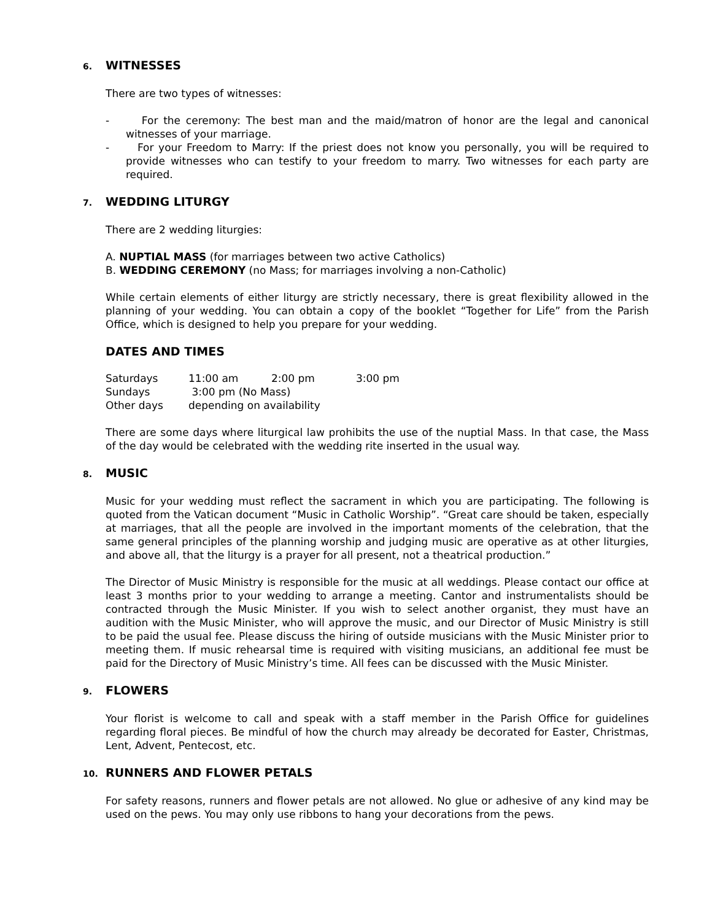6. WITNESSES
There are two types of witnesses:
- For the ceremony: The best man and the maid/matron of honor are the legal and canonical witnesses of your marriage.
- For your Freedom to Marry: If the priest does not know you personally, you will be required to provide witnesses who can testify to your freedom to marry. Two witnesses for each party are required.
7. WEDDING LITURGY
There are 2 wedding liturgies:
A. NUPTIAL MASS (for marriages between two active Catholics)
B. WEDDING CEREMONY (no Mass; for marriages involving a non-Catholic)
While certain elements of either liturgy are strictly necessary, there is great flexibility allowed in the planning of your wedding. You can obtain a copy of the booklet “Together for Life” from the Parish Office, which is designed to help you prepare for your wedding.
DATES AND TIMES
| Saturdays | 11:00 am | 2:00 pm | 3:00 pm |
| Sundays | 3:00 pm (No Mass) | | |
| Other days | depending on availability | | |
There are some days where liturgical law prohibits the use of the nuptial Mass. In that case, the Mass of the day would be celebrated with the wedding rite inserted in the usual way.
8. MUSIC
Music for your wedding must reflect the sacrament in which you are participating. The following is quoted from the Vatican document “Music in Catholic Worship”. “Great care should be taken, especially at marriages, that all the people are involved in the important moments of the celebration, that the same general principles of the planning worship and judging music are operative as at other liturgies, and above all, that the liturgy is a prayer for all present, not a theatrical production.”
The Director of Music Ministry is responsible for the music at all weddings. Please contact our office at least 3 months prior to your wedding to arrange a meeting. Cantor and instrumentalists should be contracted through the Music Minister. If you wish to select another organist, they must have an audition with the Music Minister, who will approve the music, and our Director of Music Ministry is still to be paid the usual fee. Please discuss the hiring of outside musicians with the Music Minister prior to meeting them. If music rehearsal time is required with visiting musicians, an additional fee must be paid for the Directory of Music Ministry’s time. All fees can be discussed with the Music Minister.
9. FLOWERS
Your florist is welcome to call and speak with a staff member in the Parish Office for guidelines regarding floral pieces. Be mindful of how the church may already be decorated for Easter, Christmas, Lent, Advent, Pentecost, etc.
10. RUNNERS AND FLOWER PETALS
For safety reasons, runners and flower petals are not allowed. No glue or adhesive of any kind may be used on the pews. You may only use ribbons to hang your decorations from the pews.